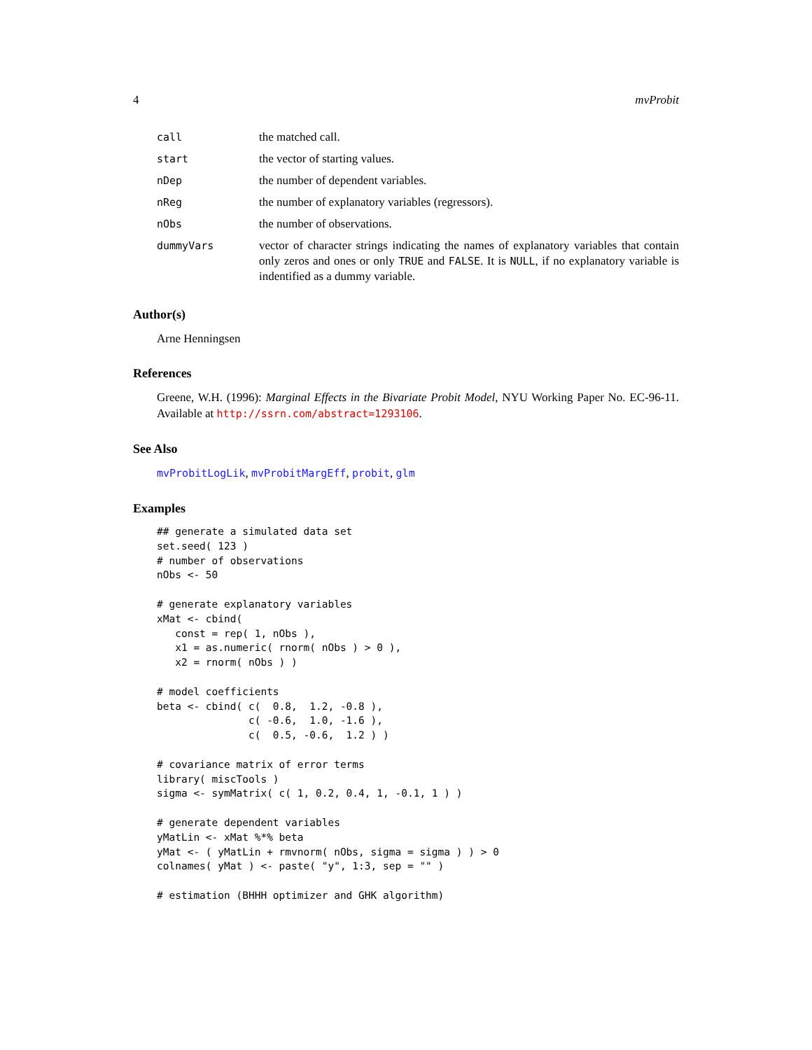4 mvProbit
| call | the matched call. |
| start | the vector of starting values. |
| nDep | the number of dependent variables. |
| nReg | the number of explanatory variables (regressors). |
| nObs | the number of observations. |
| dummyVars | vector of character strings indicating the names of explanatory variables that contain only zeros and ones or only TRUE and FALSE . It is NULL , if no explanatory variable is indentified as a dummy variable. |
Author(s)
Arne Henningsen
References
Greene, W.H. (1996): Marginal Effects in the Bivariate Probit Model, NYU Working Paper No. EC-96-11. Available at http://ssrn.com/abstract=1293106.
See Also
mvProbitLogLik, mvProbitMargEff, probit, glm
Examples
## generate a simulated data set
set.seed( 123 )
# number of observations
nObs <- 50

# generate explanatory variables
xMat <- cbind(
   const = rep( 1, nObs ),
   x1 = as.numeric( rnorm( nObs ) > 0 ),
   x2 = rnorm( nObs ) )

# model coefficients
beta <- cbind( c(  0.8,  1.2, -0.8 ),
               c( -0.6,  1.0, -1.6 ),
               c(  0.5, -0.6,  1.2 ) )

# covariance matrix of error terms
library( miscTools )
sigma <- symMatrix( c( 1, 0.2, 0.4, 1, -0.1, 1 ) )

# generate dependent variables
yMatLin <- xMat %*% beta
yMat <- ( yMatLin + rmvnorm( nObs, sigma = sigma ) ) > 0
colnames( yMat ) <- paste( "y", 1:3, sep = "" )

# estimation (BHHH optimizer and GHK algorithm)